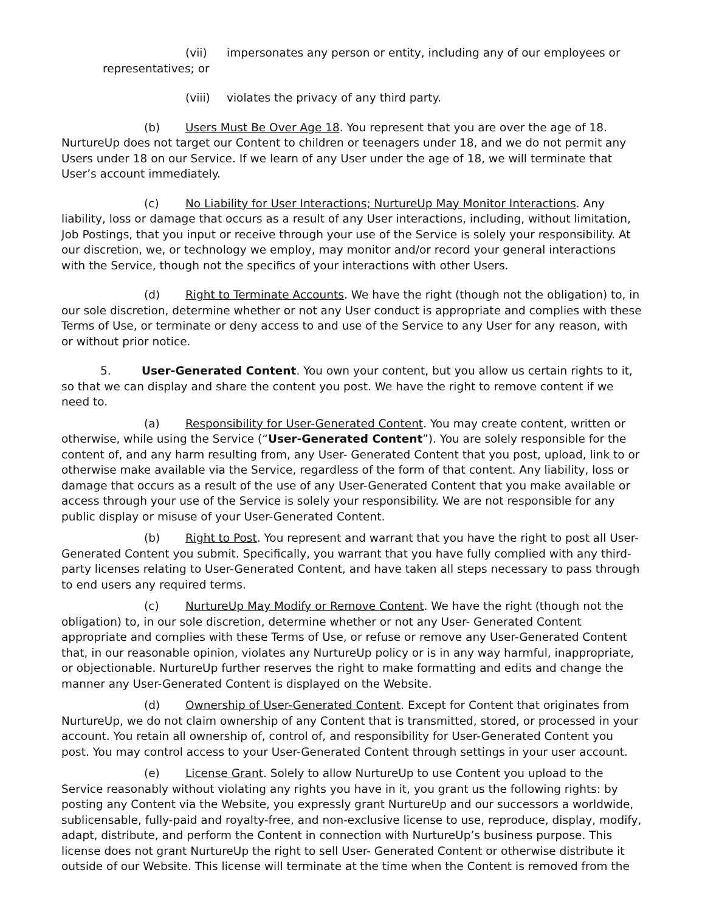(vii) impersonates any person or entity, including any of our employees or
representatives; or
(viii) violates the privacy of any third party.
(b) Users Must Be Over Age 18. You represent that you are over the age of 18. NurtureUp does not target our Content to children or teenagers under 18, and we do not permit any Users under 18 on our Service. If we learn of any User under the age of 18, we will terminate that User’s account immediately.
(c) No Liability for User Interactions; NurtureUp May Monitor Interactions. Any liability, loss or damage that occurs as a result of any User interactions, including, without limitation, Job Postings, that you input or receive through your use of the Service is solely your responsibility. At our discretion, we, or technology we employ, may monitor and/or record your general interactions with the Service, though not the specifics of your interactions with other Users.
(d) Right to Terminate Accounts. We have the right (though not the obligation) to, in our sole discretion, determine whether or not any User conduct is appropriate and complies with these Terms of Use, or terminate or deny access to and use of the Service to any User for any reason, with or without prior notice.
5. User-Generated Content. You own your content, but you allow us certain rights to it, so that we can display and share the content you post. We have the right to remove content if we need to.
(a) Responsibility for User-Generated Content. You may create content, written or otherwise, while using the Service (“User-Generated Content”). You are solely responsible for the content of, and any harm resulting from, any User- Generated Content that you post, upload, link to or otherwise make available via the Service, regardless of the form of that content. Any liability, loss or damage that occurs as a result of the use of any User-Generated Content that you make available or access through your use of the Service is solely your responsibility. We are not responsible for any public display or misuse of your User-Generated Content.
(b) Right to Post. You represent and warrant that you have the right to post all User-Generated Content you submit. Specifically, you warrant that you have fully complied with any third-party licenses relating to User-Generated Content, and have taken all steps necessary to pass through to end users any required terms.
(c) NurtureUp May Modify or Remove Content. We have the right (though not the obligation) to, in our sole discretion, determine whether or not any User- Generated Content appropriate and complies with these Terms of Use, or refuse or remove any User-Generated Content that, in our reasonable opinion, violates any NurtureUp policy or is in any way harmful, inappropriate, or objectionable. NurtureUp further reserves the right to make formatting and edits and change the manner any User-Generated Content is displayed on the Website.
(d) Ownership of User-Generated Content. Except for Content that originates from NurtureUp, we do not claim ownership of any Content that is transmitted, stored, or processed in your account. You retain all ownership of, control of, and responsibility for User-Generated Content you post. You may control access to your User-Generated Content through settings in your user account.
(e) License Grant. Solely to allow NurtureUp to use Content you upload to the Service reasonably without violating any rights you have in it, you grant us the following rights: by posting any Content via the Website, you expressly grant NurtureUp and our successors a worldwide, sublicensable, fully-paid and royalty-free, and non-exclusive license to use, reproduce, display, modify, adapt, distribute, and perform the Content in connection with NurtureUp’s business purpose. This license does not grant NurtureUp the right to sell User- Generated Content or otherwise distribute it outside of our Website. This license will terminate at the time when the Content is removed from the